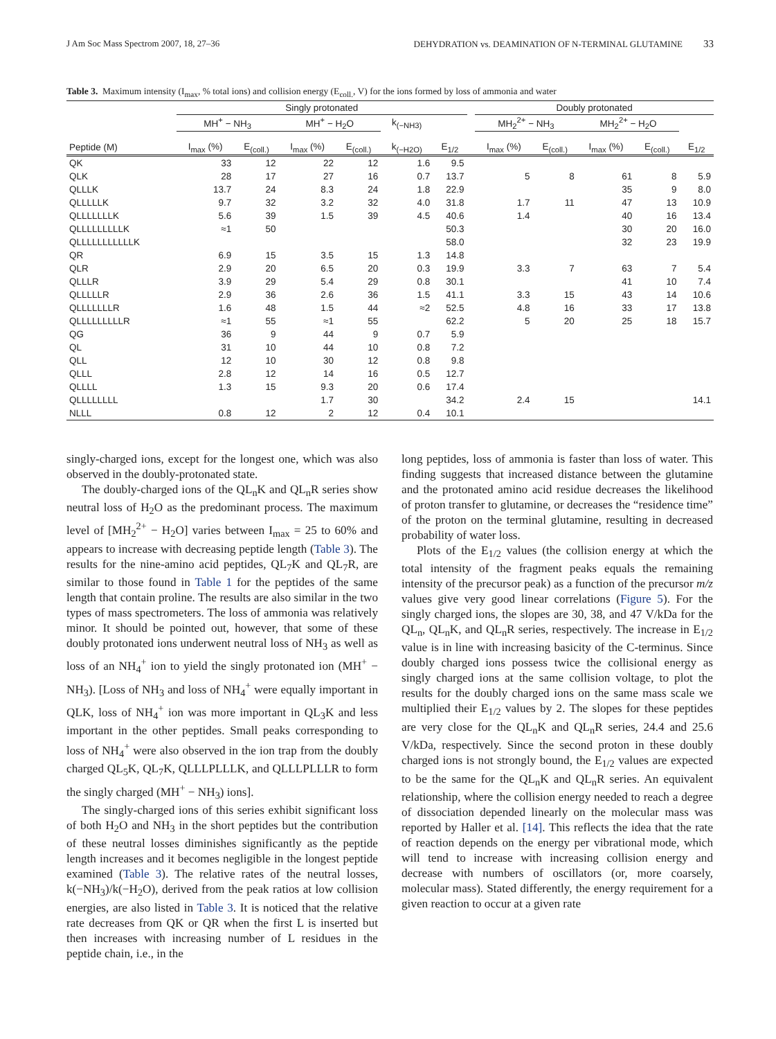J Am Soc Mass Spectrom 2007, 18, 27–36 DEHYDRATION vs. DEAMINATION OF N-TERMINAL GLUTAMINE 33
Table 3. Maximum intensity (I<sub>max</sub>, % total ions) and collision energy (E<sub>coll.</sub>, V) for the ions formed by loss of ammonia and water
| | Singly protonated | | | | | | | Doubly protonated | | | | |
| --- | --- | --- | --- | --- | --- | --- | --- | --- | --- | --- | --- | --- |
| | MH<sup>+</sup> − NH<sub>3</sub> | | MH<sup>+</sup> − H<sub>2</sub>O | | k<sub>(−NH3)</sub> | | | MH<sub>2</sub><sup>2+</sup> − NH<sub>3</sub> | | MH<sub>2</sub><sup>2+</sup> − H<sub>2</sub>O | | |
| Peptide (M) | I<sub>max</sub> (%) | E<sub>(coll.)</sub> | I<sub>max</sub> (%) | E<sub>(coll.)</sub> | k<sub>(−H2O)</sub> | E<sub>1/2</sub> | | I<sub>max</sub> (%) | E<sub>(coll.)</sub> | I<sub>max</sub> (%) | E<sub>(coll.)</sub> | E<sub>1/2</sub> |
| QK | 33 | 12 | 22 | 12 | 1.6 | 9.5 | | | | | | |
| QLK | 28 | 17 | 27 | 16 | 0.7 | 13.7 | | 5 | 8 | 61 | 8 | 5.9 |
| QLLLK | 13.7 | 24 | 8.3 | 24 | 1.8 | 22.9 | | | | 35 | 9 | 8.0 |
| QLLLLLK | 9.7 | 32 | 3.2 | 32 | 4.0 | 31.8 | | 1.7 | 11 | 47 | 13 | 10.9 |
| QLLLLLLLK | 5.6 | 39 | 1.5 | 39 | 4.5 | 40.6 | | 1.4 | | 40 | 16 | 13.4 |
| QLLLLLLLLLK | ≈1 | 50 | | | | 50.3 | | | | 30 | 20 | 16.0 |
| QLLLLLLLLLLLK | | | | | | 58.0 | | | | 32 | 23 | 19.9 |
| QR | 6.9 | 15 | 3.5 | 15 | 1.3 | 14.8 | | | | | | |
| QLR | 2.9 | 20 | 6.5 | 20 | 0.3 | 19.9 | | 3.3 | 7 | 63 | 7 | 5.4 |
| QLLLR | 3.9 | 29 | 5.4 | 29 | 0.8 | 30.1 | | | | 41 | 10 | 7.4 |
| QLLLLLR | 2.9 | 36 | 2.6 | 36 | 1.5 | 41.1 | | 3.3 | 15 | 43 | 14 | 10.6 |
| QLLLLLLLR | 1.6 | 48 | 1.5 | 44 | ≈2 | 52.5 | | 4.8 | 16 | 33 | 17 | 13.8 |
| QLLLLLLLLLR | ≈1 | 55 | ≈1 | 55 | | 62.2 | | 5 | 20 | 25 | 18 | 15.7 |
| QG | 36 | 9 | 44 | 9 | 0.7 | 5.9 | | | | | | |
| QL | 31 | 10 | 44 | 10 | 0.8 | 7.2 | | | | | | |
| QLL | 12 | 10 | 30 | 12 | 0.8 | 9.8 | | | | | | |
| QLLL | 2.8 | 12 | 14 | 16 | 0.5 | 12.7 | | | | | | |
| QLLLL | 1.3 | 15 | 9.3 | 20 | 0.6 | 17.4 | | | | | | |
| QLLLLLLLL | | | 1.7 | 30 | | 34.2 | | 2.4 | 15 | | | 14.1 |
| NLLL | 0.8 | 12 | 2 | 12 | 0.4 | 10.1 | | | | | | |
singly-charged ions, except for the longest one, which was also observed in the doubly-protonated state.
The doubly-charged ions of the QL<sub>n</sub>K and QL<sub>n</sub>R series show neutral loss of H<sub>2</sub>O as the predominant process. The maximum level of [MH<sub>2</sub><sup>2+</sup> − H<sub>2</sub>O] varies between I<sub>max</sub> = 25 to 60% and appears to increase with decreasing peptide length (Table 3). The results for the nine-amino acid peptides, QL<sub>7</sub>K and QL<sub>7</sub>R, are similar to those found in Table 1 for the peptides of the same length that contain proline. The results are also similar in the two types of mass spectrometers. The loss of ammonia was relatively minor. It should be pointed out, however, that some of these doubly protonated ions underwent neutral loss of NH<sub>3</sub> as well as loss of an NH<sub>4</sub><sup>+</sup> ion to yield the singly protonated ion (MH<sup>+</sup> − NH<sub>3</sub>). [Loss of NH<sub>3</sub> and loss of NH<sub>4</sub><sup>+</sup> were equally important in QLK, loss of NH<sub>4</sub><sup>+</sup> ion was more important in QL<sub>3</sub>K and less important in the other peptides. Small peaks corresponding to loss of NH<sub>4</sub><sup>+</sup> were also observed in the ion trap from the doubly charged QL<sub>5</sub>K, QL<sub>7</sub>K, QLLLPLLLK, and QLLLPLLLR to form the singly charged (MH<sup>+</sup> − NH<sub>3</sub>) ions].
The singly-charged ions of this series exhibit significant loss of both H<sub>2</sub>O and NH<sub>3</sub> in the short peptides but the contribution of these neutral losses diminishes significantly as the peptide length increases and it becomes negligible in the longest peptide examined (Table 3). The relative rates of the neutral losses, k(−NH<sub>3</sub>)/k(−H<sub>2</sub>O), derived from the peak ratios at low collision energies, are also listed in Table 3. It is noticed that the relative rate decreases from QK or QR when the first L is inserted but then increases with increasing number of L residues in the peptide chain, i.e., in the
long peptides, loss of ammonia is faster than loss of water. This finding suggests that increased distance between the glutamine and the protonated amino acid residue decreases the likelihood of proton transfer to glutamine, or decreases the “residence time” of the proton on the terminal glutamine, resulting in decreased probability of water loss.
Plots of the E<sub>1/2</sub> values (the collision energy at which the total intensity of the fragment peaks equals the remaining intensity of the precursor peak) as a function of the precursor m/z values give very good linear correlations (Figure 5). For the singly charged ions, the slopes are 30, 38, and 47 V/kDa for the QL<sub>n</sub>, QL<sub>n</sub>K, and QL<sub>n</sub>R series, respectively. The increase in E<sub>1/2</sub> value is in line with increasing basicity of the C-terminus. Since doubly charged ions possess twice the collisional energy as singly charged ions at the same collision voltage, to plot the results for the doubly charged ions on the same mass scale we multiplied their E<sub>1/2</sub> values by 2. The slopes for these peptides are very close for the QL<sub>n</sub>K and QL<sub>n</sub>R series, 24.4 and 25.6 V/kDa, respectively. Since the second proton in these doubly charged ions is not strongly bound, the E<sub>1/2</sub> values are expected to be the same for the QL<sub>n</sub>K and QL<sub>n</sub>R series. An equivalent relationship, where the collision energy needed to reach a degree of dissociation depended linearly on the molecular mass was reported by Haller et al. [14]. This reflects the idea that the rate of reaction depends on the energy per vibrational mode, which will tend to increase with increasing collision energy and decrease with numbers of oscillators (or, more coarsely, molecular mass). Stated differently, the energy requirement for a given reaction to occur at a given rate